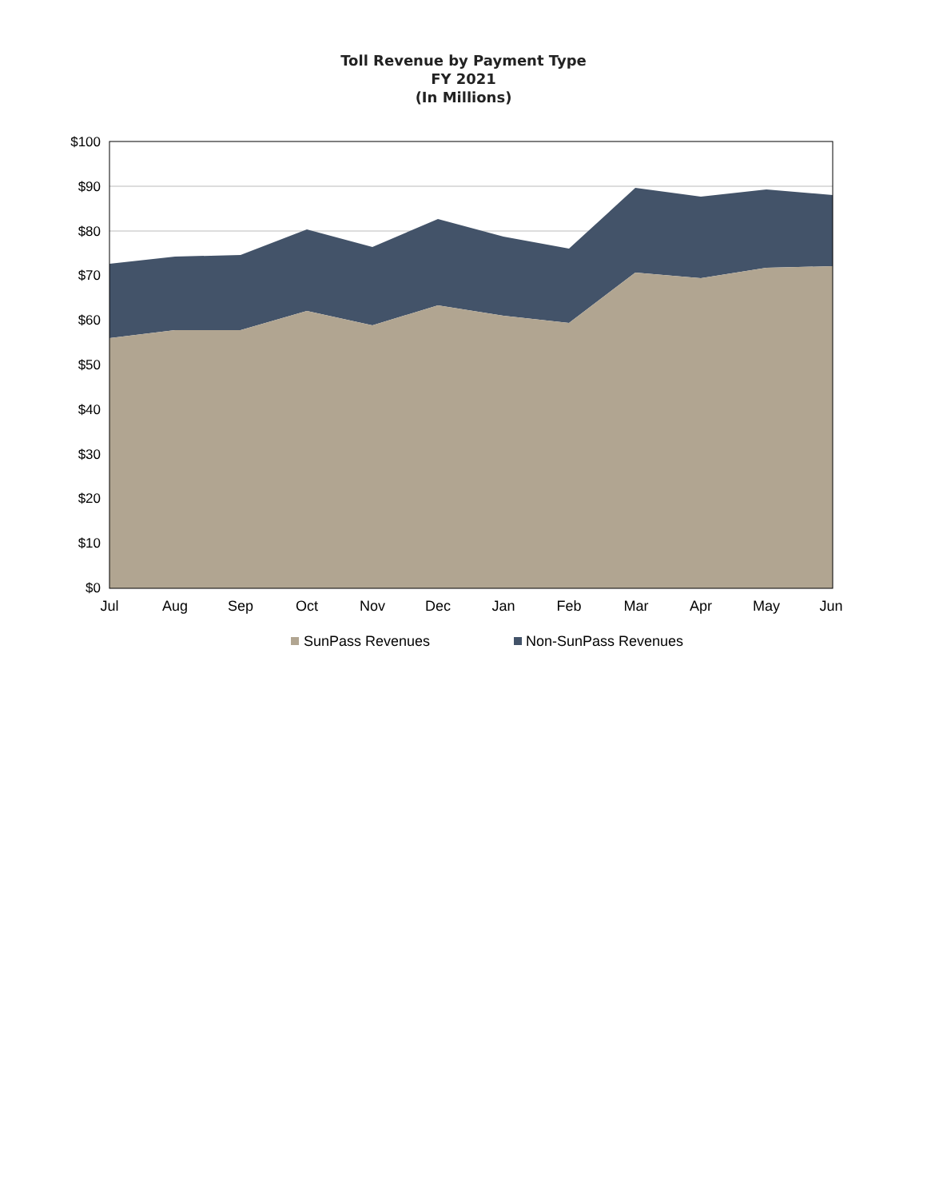Toll Revenue by Payment Type
FY 2021
(In Millions)
$100
$90
$80
$70
$60
$50
$40
$30
$20
$10
$0
Jul
Aug
Sep
Oct
Nov
Dec
Jan
Feb
Mar
Apr
May
Jun
SunPass Revenues
Non-SunPass Revenues